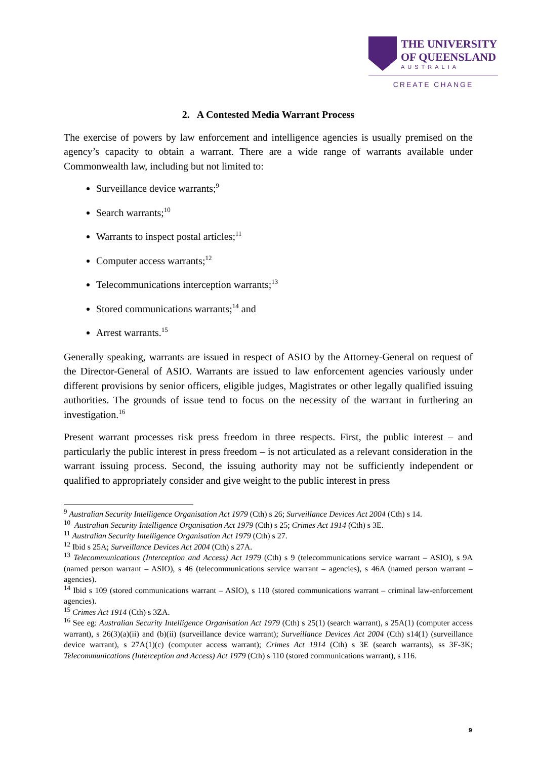THE UNIVERSITY
OF QUEENSLAND
AUSTRALIA
CREATE CHANGE
2. A Contested Media Warrant Process
The exercise of powers by law enforcement and intelligence agencies is usually premised on the agency’s capacity to obtain a warrant. There are a wide range of warrants available under Commonwealth law, including but not limited to:
Surveillance device warrants;<sup>9</sup>
Search warrants;<sup>10</sup>
Warrants to inspect postal articles;<sup>11</sup>
Computer access warrants;<sup>12</sup>
Telecommunications interception warrants;<sup>13</sup>
Stored communications warrants;<sup>14</sup> and
Arrest warrants.<sup>15</sup>
Generally speaking, warrants are issued in respect of ASIO by the Attorney-General on request of the Director-General of ASIO. Warrants are issued to law enforcement agencies variously under different provisions by senior officers, eligible judges, Magistrates or other legally qualified issuing authorities. The grounds of issue tend to focus on the necessity of the warrant in furthering an investigation.<sup>16</sup>
Present warrant processes risk press freedom in three respects. First, the public interest – and particularly the public interest in press freedom – is not articulated as a relevant consideration in the warrant issuing process. Second, the issuing authority may not be sufficiently independent or qualified to appropriately consider and give weight to the public interest in press
<sup>9</sup> Australian Security Intelligence Organisation Act 1979 (Cth) s 26; Surveillance Devices Act 2004 (Cth) s 14.
<sup>10</sup> Australian Security Intelligence Organisation Act 1979 (Cth) s 25; Crimes Act 1914 (Cth) s 3E.
<sup>11</sup> Australian Security Intelligence Organisation Act 1979 (Cth) s 27.
<sup>12</sup> Ibid s 25A; Surveillance Devices Act 2004 (Cth) s 27A.
<sup>13</sup> Telecommunications (Interception and Access) Act 1979 (Cth) s 9 (telecommunications service warrant – ASIO), s 9A (named person warrant – ASIO), s 46 (telecommunications service warrant – agencies), s 46A (named person warrant – agencies).
<sup>14</sup> Ibid s 109 (stored communications warrant – ASIO), s 110 (stored communications warrant – criminal law-enforcement agencies).
<sup>15</sup> Crimes Act 1914 (Cth) s 3ZA.
<sup>16</sup> See eg: Australian Security Intelligence Organisation Act 1979 (Cth) s 25(1) (search warrant), s 25A(1) (computer access warrant), s 26(3)(a)(ii) and (b)(ii) (surveillance device warrant); Surveillance Devices Act 2004 (Cth) s14(1) (surveillance device warrant), s 27A(1)(c) (computer access warrant); Crimes Act 1914 (Cth) s 3E (search warrants), ss 3F-3K; Telecommunications (Interception and Access) Act 1979 (Cth) s 110 (stored communications warrant), s 116.
9